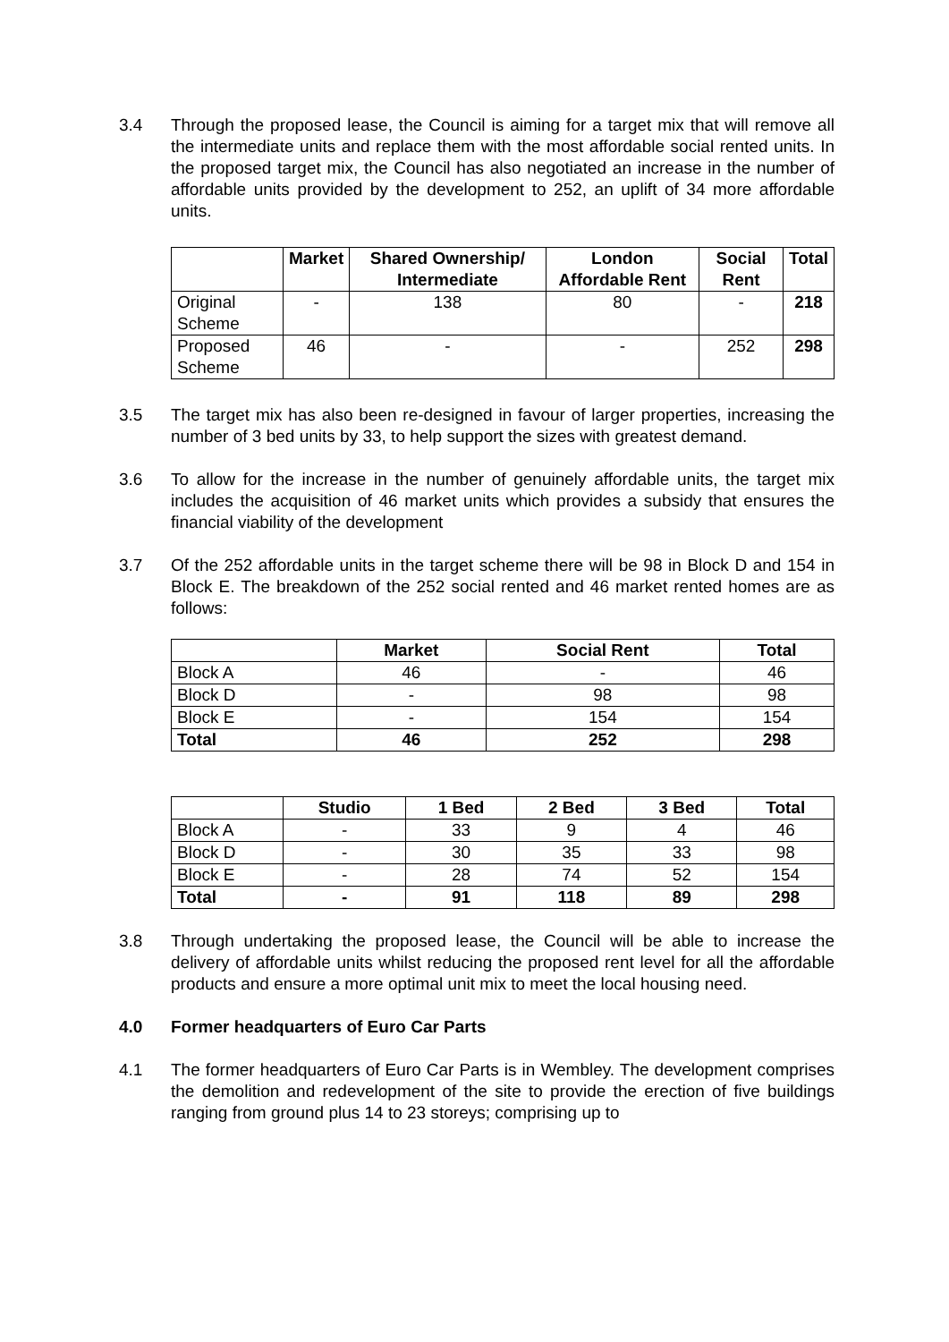3.4 Through the proposed lease, the Council is aiming for a target mix that will remove all the intermediate units and replace them with the most affordable social rented units. In the proposed target mix, the Council has also negotiated an increase in the number of affordable units provided by the development to 252, an uplift of 34 more affordable units.
| | Market | Shared Ownership/ Intermediate | London Affordable Rent | Social Rent | Total |
| --- | --- | --- | --- | --- | --- |
| Original Scheme | - | 138 | 80 | - | 218 |
| Proposed Scheme | 46 | - | - | 252 | 298 |
3.5 The target mix has also been re-designed in favour of larger properties, increasing the number of 3 bed units by 33, to help support the sizes with greatest demand.
3.6 To allow for the increase in the number of genuinely affordable units, the target mix includes the acquisition of 46 market units which provides a subsidy that ensures the financial viability of the development
3.7 Of the 252 affordable units in the target scheme there will be 98 in Block D and 154 in Block E. The breakdown of the 252 social rented and 46 market rented homes are as follows:
| | Market | Social Rent | Total |
| --- | --- | --- | --- |
| Block A | 46 | - | 46 |
| Block D | - | 98 | 98 |
| Block E | - | 154 | 154 |
| Total | 46 | 252 | 298 |
| | Studio | 1 Bed | 2 Bed | 3 Bed | Total |
| --- | --- | --- | --- | --- | --- |
| Block A | - | 33 | 9 | 4 | 46 |
| Block D | - | 30 | 35 | 33 | 98 |
| Block E | - | 28 | 74 | 52 | 154 |
| Total | - | 91 | 118 | 89 | 298 |
3.8 Through undertaking the proposed lease, the Council will be able to increase the delivery of affordable units whilst reducing the proposed rent level for all the affordable products and ensure a more optimal unit mix to meet the local housing need.
4.0 Former headquarters of Euro Car Parts
4.1 The former headquarters of Euro Car Parts is in Wembley. The development comprises the demolition and redevelopment of the site to provide the erection of five buildings ranging from ground plus 14 to 23 storeys; comprising up to